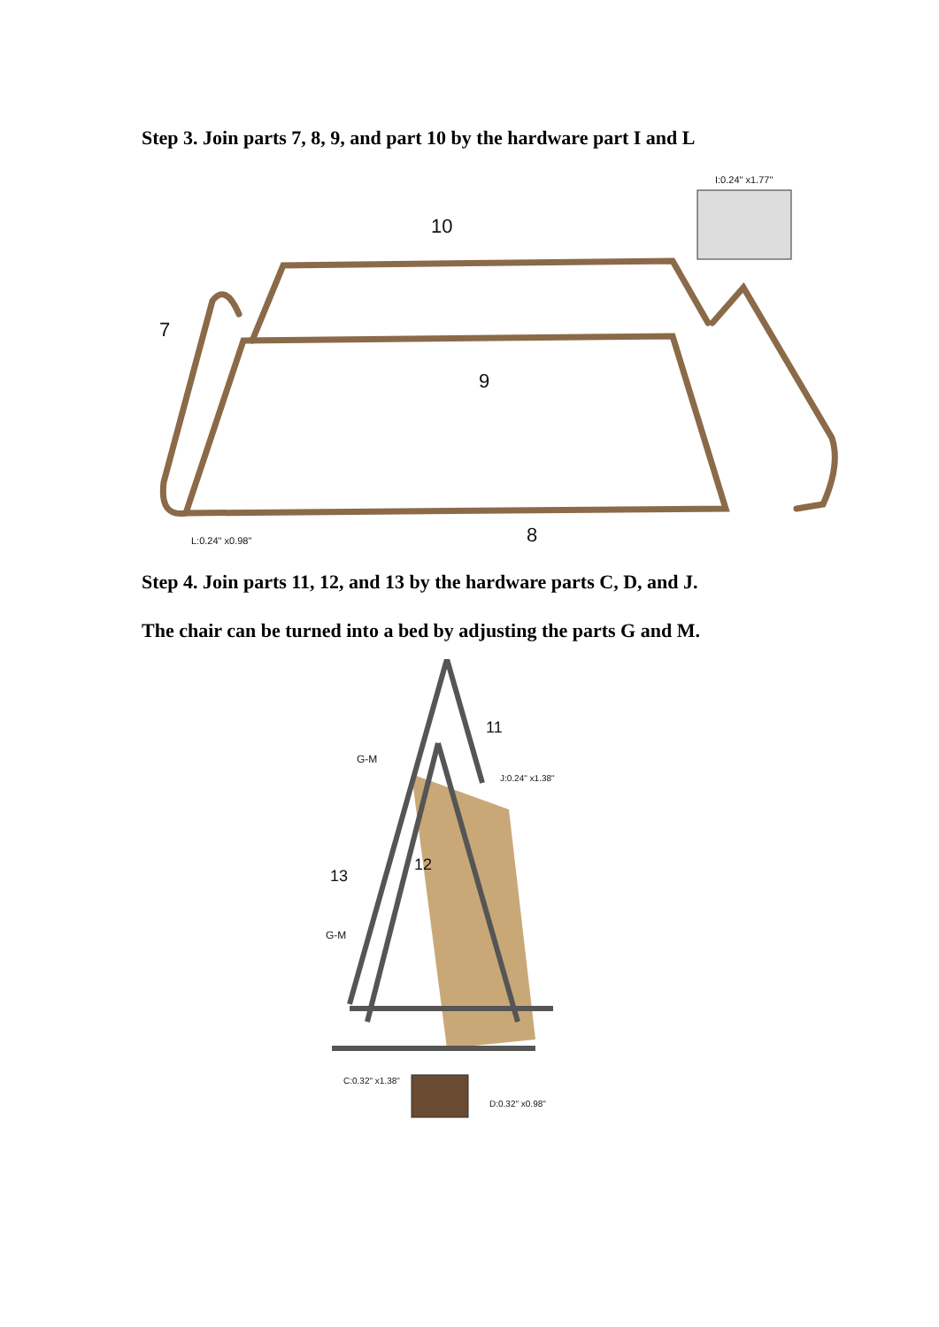Step 3. Join parts 7, 8, 9, and part 10 by the hardware part I and L
I:0.24" x1.77"
10
7
9
8
L:0.24" x0.98"
Step 4. Join parts 11, 12, and 13 by the hardware parts C, D, and J.
The chair can be turned into a bed by adjusting the parts G and M.
11
G-M
J:0.24" x1.38"
12
13
G-M
C:0.32" x1.38"
D:0.32" x0.98"